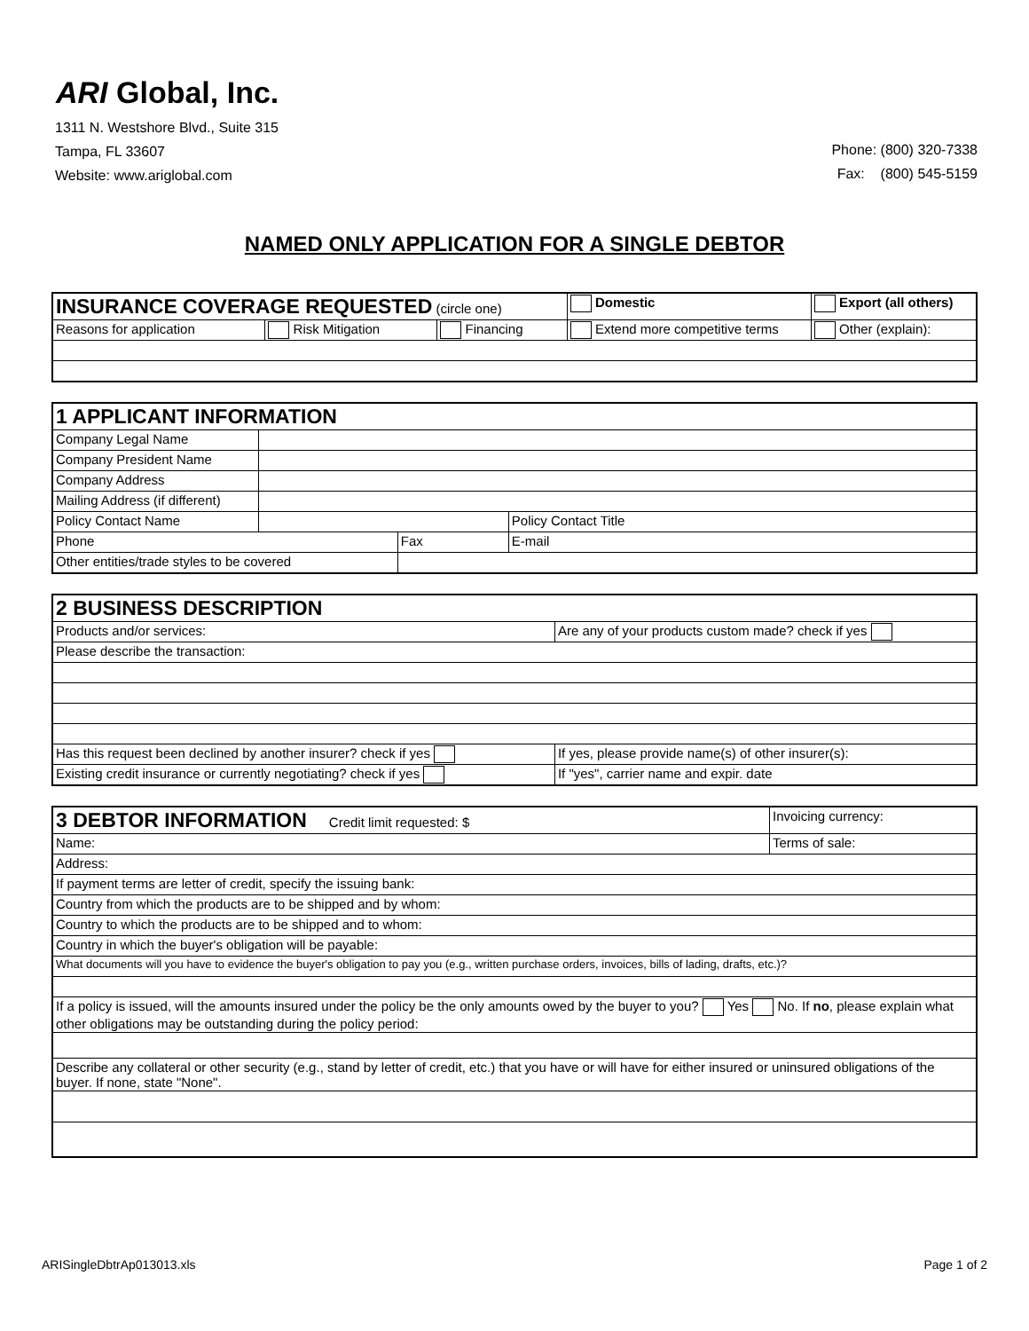ARI Global, Inc.
1311 N. Westshore Blvd., Suite 315
Tampa, FL 33607
Website: www.ariglobal.com
Phone: (800) 320-7338
Fax: (800) 545-5159
NAMED ONLY APPLICATION FOR A SINGLE DEBTOR
| INSURANCE COVERAGE REQUESTED (circle one) | | | Domestic | Export (all others) |
| Reasons for application | Risk Mitigation | Financing | Extend more competitive terms | Other (explain): |
| 1 APPLICANT INFORMATION | | | |
| Company Legal Name | | | |
| Company President Name | | | |
| Company Address | | | |
| Mailing Address (if different) | | | |
| Policy Contact Name | | | Policy Contact Title |
| Phone | | Fax | E-mail |
| Other entities/trade styles to be covered | | | |
| 2 BUSINESS DESCRIPTION | |
| Products and/or services: | Are any of your products custom made? check if yes |
| Please describe the transaction: | |
| Has this request been declined by another insurer? check if yes | If yes, please provide name(s) of other insurer(s): |
| Existing credit insurance or currently negotiating? check if yes | If "yes", carrier name and expir. date |
| 3 DEBTOR INFORMATION Credit limit requested: $ | Invoicing currency: |
| Name: | Terms of sale: |
| Address: | |
| If payment terms are letter of credit, specify the issuing bank: | |
| Country from which the products are to be shipped and by whom: | |
| Country to which the products are to be shipped and to whom: | |
| Country in which the buyer's obligation will be payable: | |
| What documents will you have to evidence the buyer's obligation to pay you (e.g., written purchase orders, invoices, bills of lading, drafts, etc.)? | |
| If a policy is issued, will the amounts insured under the policy be the only amounts owed by the buyer to you? Yes No. If no , please explain what other obligations may be outstanding during the policy period: | |
| Describe any collateral or other security (e.g., stand by letter of credit, etc.) that you have or will have for either insured or uninsured obligations of the buyer. If none, state "None". | |
ARISingleDbtrAp013013.xls Page 1 of 2